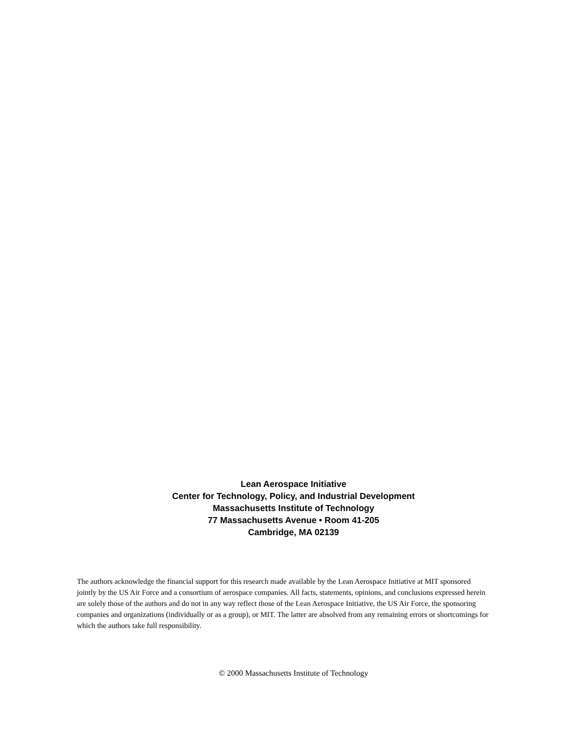Lean Aerospace Initiative
Center for Technology, Policy, and Industrial Development
Massachusetts Institute of Technology
77 Massachusetts Avenue • Room 41-205
Cambridge, MA 02139
The authors acknowledge the financial support for this research made available by the Lean Aerospace Initiative at MIT sponsored jointly by the US Air Force and a consortium of aerospace companies. All facts, statements, opinions, and conclusions expressed herein are solely those of the authors and do not in any way reflect those of the Lean Aerospace Initiative, the US Air Force, the sponsoring companies and organizations (individually or as a group), or MIT. The latter are absolved from any remaining errors or shortcomings for which the authors take full responsibility.
© 2000 Massachusetts Institute of Technology